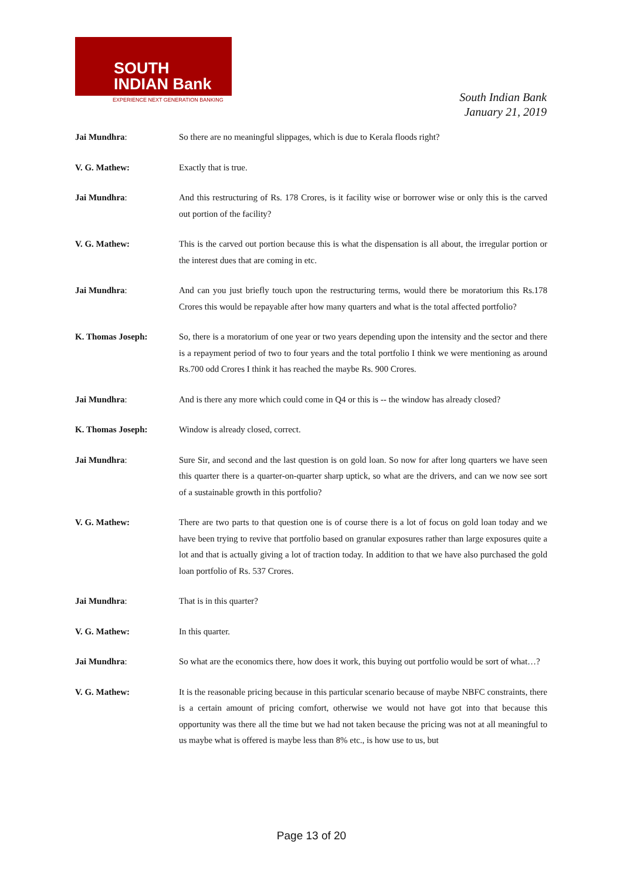SOUTH
INDIAN Bank
EXPERIENCE NEXT GENERATION BANKING
South Indian Bank
January 21, 2019
Jai Mundhra: So there are no meaningful slippages, which is due to Kerala floods right?
V. G. Mathew: Exactly that is true.
Jai Mundhra: And this restructuring of Rs. 178 Crores, is it facility wise or borrower wise or only this is the carved out portion of the facility?
V. G. Mathew: This is the carved out portion because this is what the dispensation is all about, the irregular portion or the interest dues that are coming in etc.
Jai Mundhra: And can you just briefly touch upon the restructuring terms, would there be moratorium this Rs.178 Crores this would be repayable after how many quarters and what is the total affected portfolio?
K. Thomas Joseph: So, there is a moratorium of one year or two years depending upon the intensity and the sector and there is a repayment period of two to four years and the total portfolio I think we were mentioning as around Rs.700 odd Crores I think it has reached the maybe Rs. 900 Crores.
Jai Mundhra: And is there any more which could come in Q4 or this is -- the window has already closed?
K. Thomas Joseph: Window is already closed, correct.
Jai Mundhra: Sure Sir, and second and the last question is on gold loan. So now for after long quarters we have seen this quarter there is a quarter-on-quarter sharp uptick, so what are the drivers, and can we now see sort of a sustainable growth in this portfolio?
V. G. Mathew: There are two parts to that question one is of course there is a lot of focus on gold loan today and we have been trying to revive that portfolio based on granular exposures rather than large exposures quite a lot and that is actually giving a lot of traction today. In addition to that we have also purchased the gold loan portfolio of Rs. 537 Crores.
Jai Mundhra: That is in this quarter?
V. G. Mathew: In this quarter.
Jai Mundhra: So what are the economics there, how does it work, this buying out portfolio would be sort of what…?
V. G. Mathew: It is the reasonable pricing because in this particular scenario because of maybe NBFC constraints, there is a certain amount of pricing comfort, otherwise we would not have got into that because this opportunity was there all the time but we had not taken because the pricing was not at all meaningful to us maybe what is offered is maybe less than 8% etc., is how use to us, but
Page 13 of 20